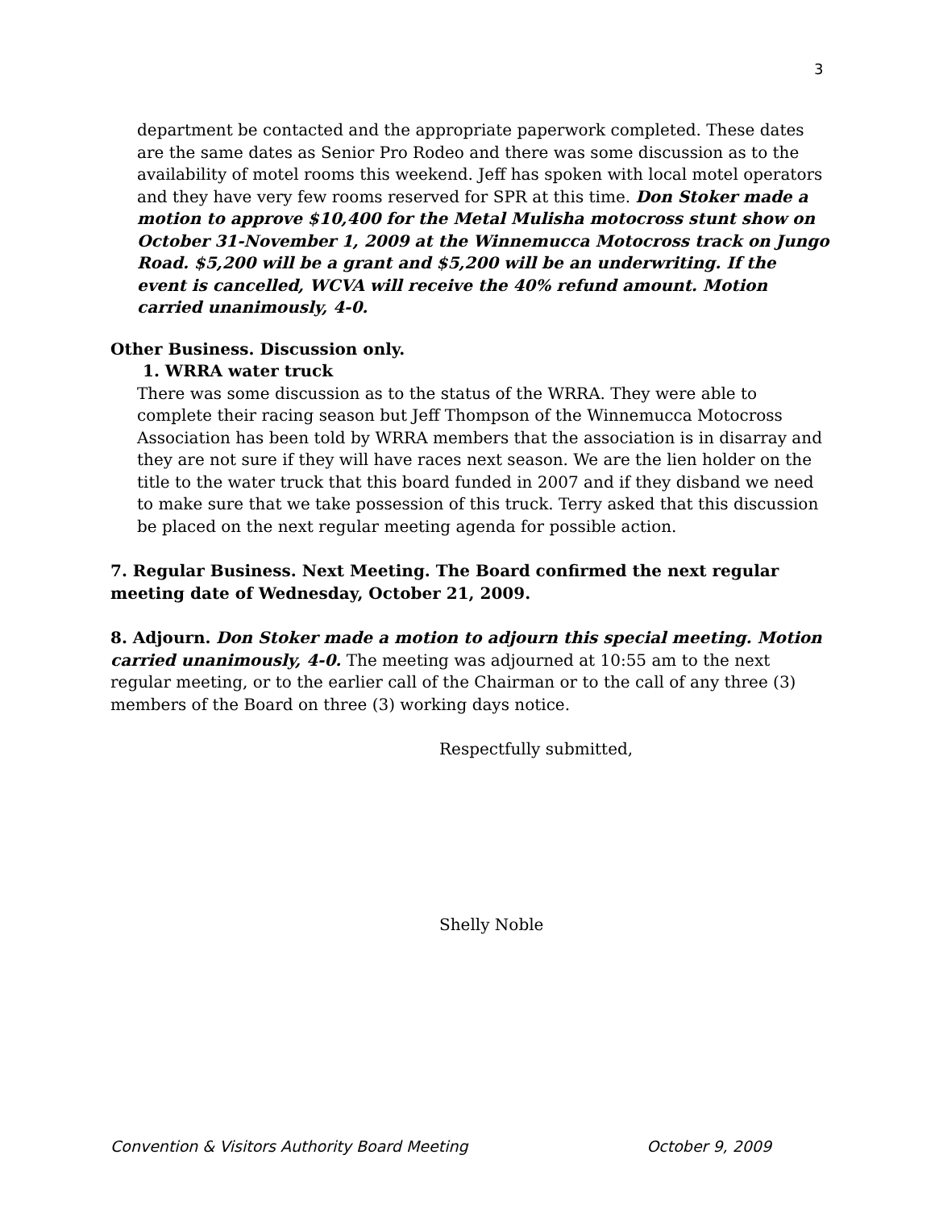3
department be contacted and the appropriate paperwork completed. These dates are the same dates as Senior Pro Rodeo and there was some discussion as to the availability of motel rooms this weekend. Jeff has spoken with local motel operators and they have very few rooms reserved for SPR at this time. Don Stoker made a motion to approve $10,400 for the Metal Mulisha motocross stunt show on October 31-November 1, 2009 at the Winnemucca Motocross track on Jungo Road. $5,200 will be a grant and $5,200 will be an underwriting. If the event is cancelled, WCVA will receive the 40% refund amount. Motion carried unanimously, 4-0.
Other Business. Discussion only.
1. WRRA water truck
There was some discussion as to the status of the WRRA. They were able to complete their racing season but Jeff Thompson of the Winnemucca Motocross Association has been told by WRRA members that the association is in disarray and they are not sure if they will have races next season. We are the lien holder on the title to the water truck that this board funded in 2007 and if they disband we need to make sure that we take possession of this truck. Terry asked that this discussion be placed on the next regular meeting agenda for possible action.
7. Regular Business. Next Meeting. The Board confirmed the next regular meeting date of Wednesday, October 21, 2009.
8. Adjourn. Don Stoker made a motion to adjourn this special meeting. Motion carried unanimously, 4-0. The meeting was adjourned at 10:55 am to the next regular meeting, or to the earlier call of the Chairman or to the call of any three (3) members of the Board on three (3) working days notice.
Respectfully submitted,
Shelly Noble
Convention & Visitors Authority Board Meeting October 9, 2009